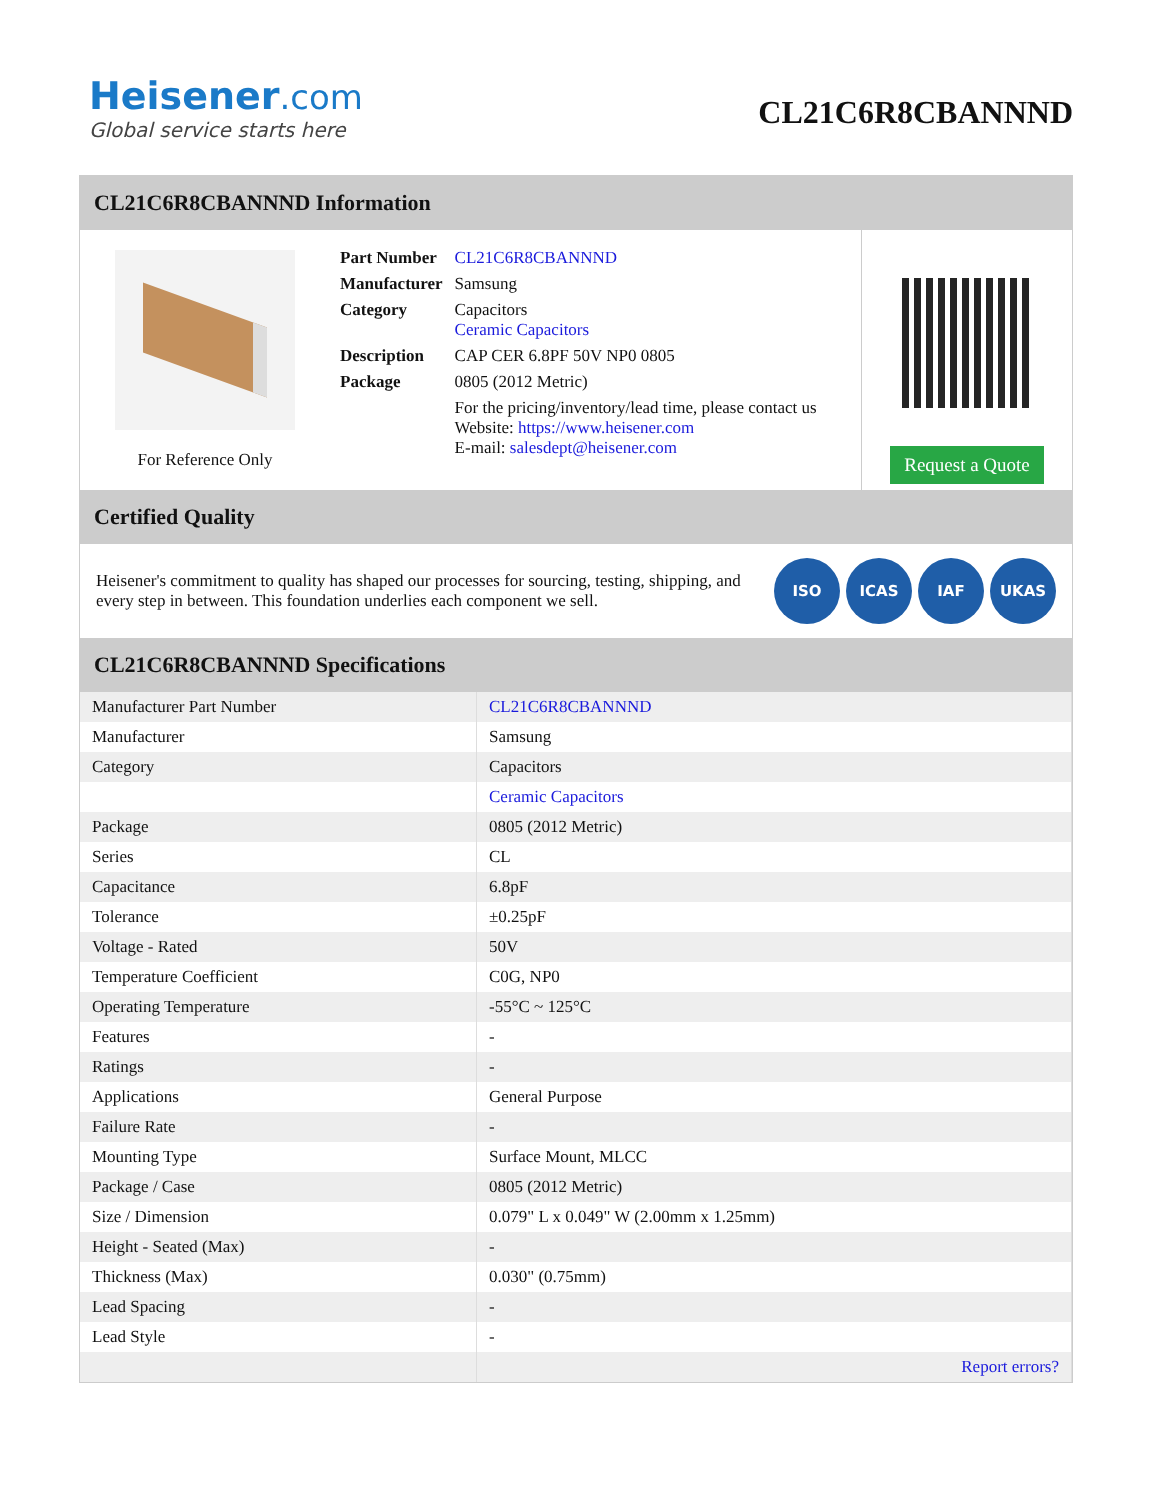Heisener.com
Global service starts here
CL21C6R8CBANNND
CL21C6R8CBANNND Information
For Reference Only
| Part Number | CL21C6R8CBANNND |
| Manufacturer | Samsung |
| Category | Capacitors Ceramic Capacitors |
| Description | CAP CER 6.8PF 50V NP0 0805 |
| Package | 0805 (2012 Metric) |
| | For the pricing/inventory/lead time, please contact us Website: https://www.heisener.com E-mail: salesdept@heisener.com |
Request a Quote
Certified Quality
Heisener's commitment to quality has shaped our processes for sourcing, testing, shipping, and every step in between. This foundation underlies each component we sell.
ISO ICAS IAF UKAS
CL21C6R8CBANNND Specifications
| Manufacturer Part Number | CL21C6R8CBANNND |
| Manufacturer | Samsung |
| Category | Capacitors |
| | Ceramic Capacitors |
| Package | 0805 (2012 Metric) |
| Series | CL |
| Capacitance | 6.8pF |
| Tolerance | ±0.25pF |
| Voltage - Rated | 50V |
| Temperature Coefficient | C0G, NP0 |
| Operating Temperature | -55°C ~ 125°C |
| Features | - |
| Ratings | - |
| Applications | General Purpose |
| Failure Rate | - |
| Mounting Type | Surface Mount, MLCC |
| Package / Case | 0805 (2012 Metric) |
| Size / Dimension | 0.079" L x 0.049" W (2.00mm x 1.25mm) |
| Height - Seated (Max) | - |
| Thickness (Max) | 0.030" (0.75mm) |
| Lead Spacing | - |
| Lead Style | - |
| | Report errors? |